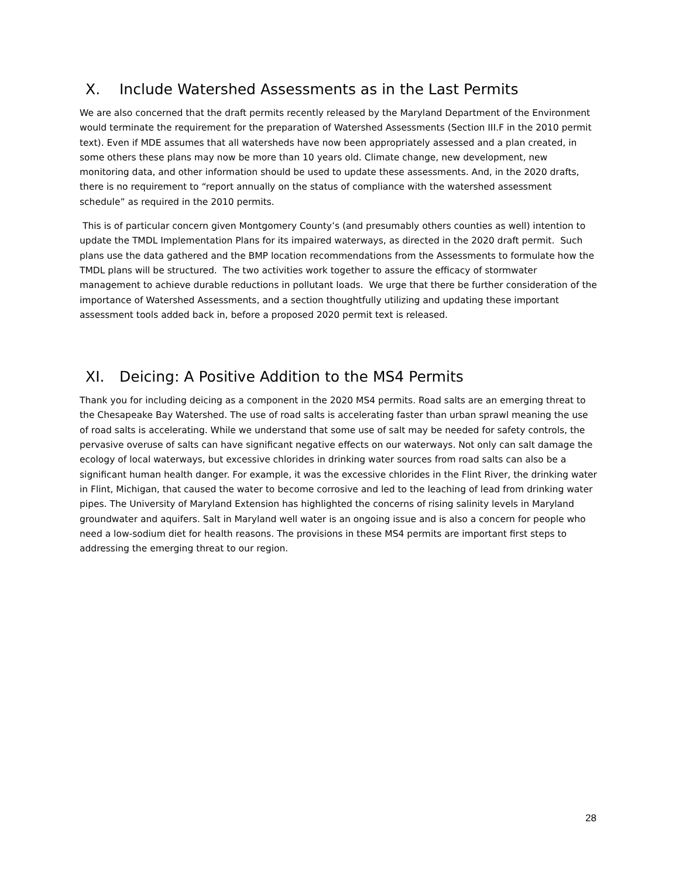X. Include Watershed Assessments as in the Last Permits
We are also concerned that the draft permits recently released by the Maryland Department of the Environment would terminate the requirement for the preparation of Watershed Assessments (Section III.F in the 2010 permit text). Even if MDE assumes that all watersheds have now been appropriately assessed and a plan created, in some others these plans may now be more than 10 years old. Climate change, new development, new monitoring data, and other information should be used to update these assessments. And, in the 2020 drafts, there is no requirement to “report annually on the status of compliance with the watershed assessment schedule” as required in the 2010 permits.
This is of particular concern given Montgomery County’s (and presumably others counties as well) intention to update the TMDL Implementation Plans for its impaired waterways, as directed in the 2020 draft permit. Such plans use the data gathered and the BMP location recommendations from the Assessments to formulate how the TMDL plans will be structured. The two activities work together to assure the efficacy of stormwater management to achieve durable reductions in pollutant loads. We urge that there be further consideration of the importance of Watershed Assessments, and a section thoughtfully utilizing and updating these important assessment tools added back in, before a proposed 2020 permit text is released.
XI. Deicing: A Positive Addition to the MS4 Permits
Thank you for including deicing as a component in the 2020 MS4 permits. Road salts are an emerging threat to the Chesapeake Bay Watershed. The use of road salts is accelerating faster than urban sprawl meaning the use of road salts is accelerating. While we understand that some use of salt may be needed for safety controls, the pervasive overuse of salts can have significant negative effects on our waterways. Not only can salt damage the ecology of local waterways, but excessive chlorides in drinking water sources from road salts can also be a significant human health danger. For example, it was the excessive chlorides in the Flint River, the drinking water in Flint, Michigan, that caused the water to become corrosive and led to the leaching of lead from drinking water pipes. The University of Maryland Extension has highlighted the concerns of rising salinity levels in Maryland groundwater and aquifers. Salt in Maryland well water is an ongoing issue and is also a concern for people who need a low-sodium diet for health reasons. The provisions in these MS4 permits are important first steps to addressing the emerging threat to our region.
28